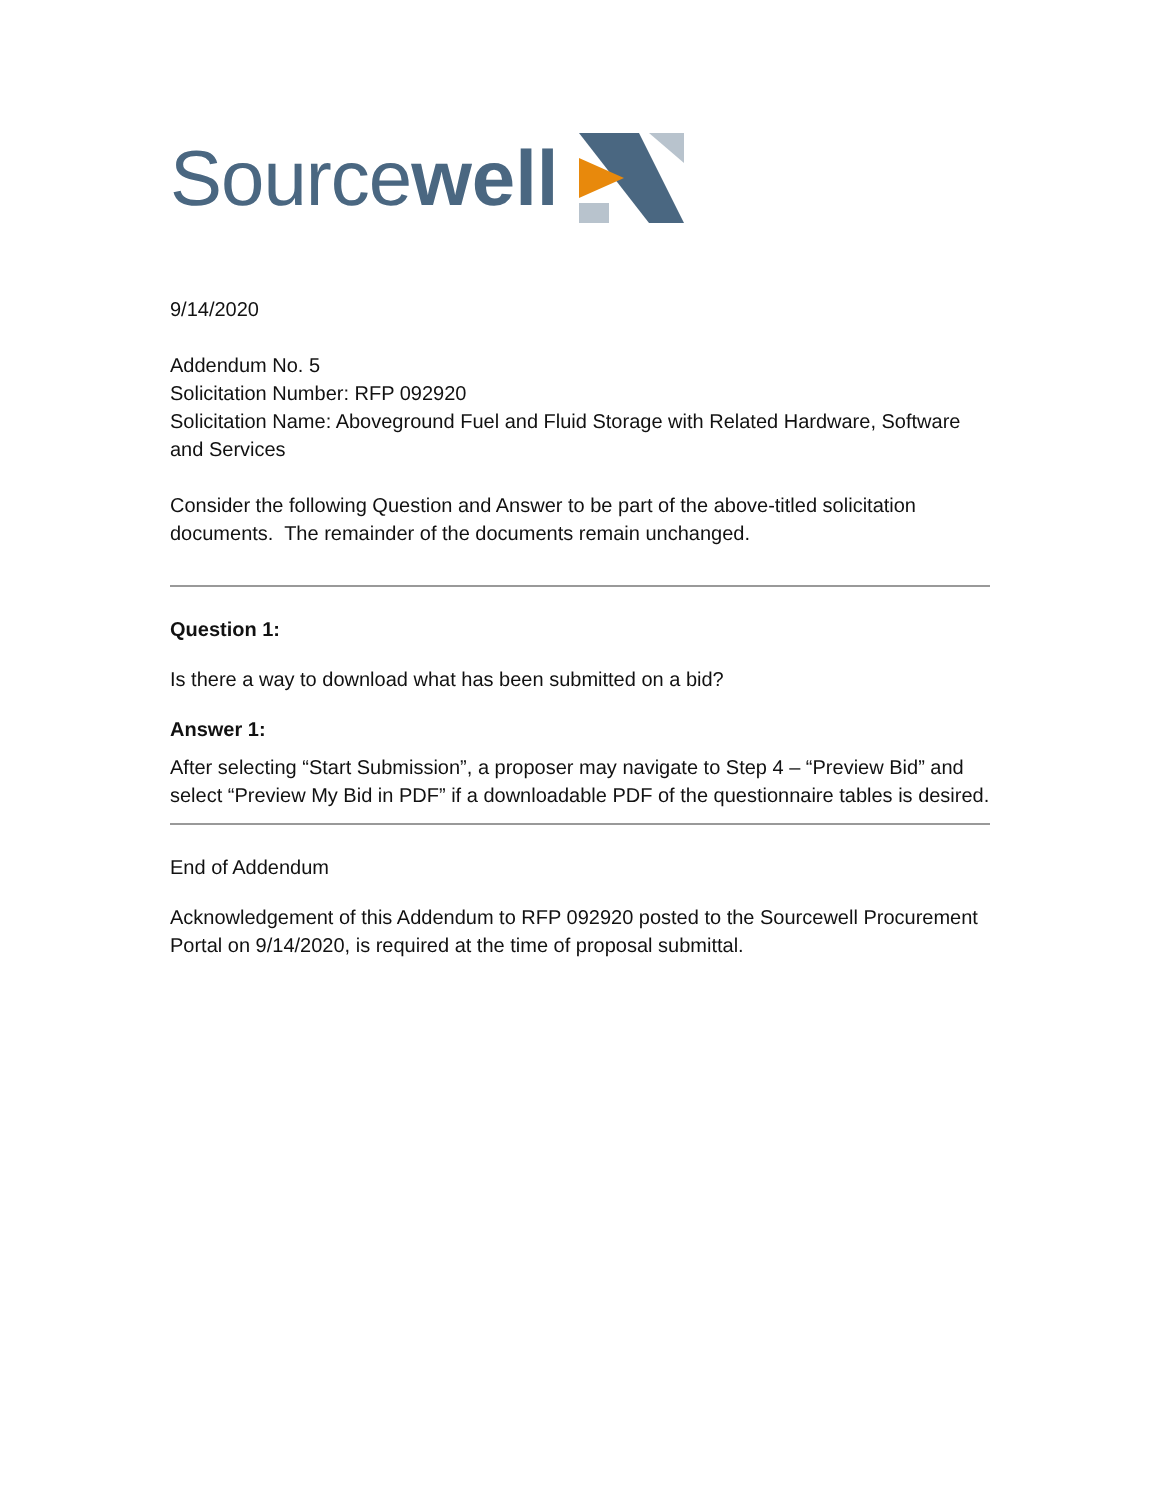Source well
9/14/2020
Addendum No. 5
Solicitation Number: RFP 092920
Solicitation Name: Aboveground Fuel and Fluid Storage with Related Hardware, Software and Services
Consider the following Question and Answer to be part of the above-titled solicitation documents. The remainder of the documents remain unchanged.
Question 1:
Is there a way to download what has been submitted on a bid?
Answer 1:
After selecting “Start Submission”, a proposer may navigate to Step 4 – “Preview Bid” and select “Preview My Bid in PDF” if a downloadable PDF of the questionnaire tables is desired.
End of Addendum
Acknowledgement of this Addendum to RFP 092920 posted to the Sourcewell Procurement Portal on 9/14/2020, is required at the time of proposal submittal.